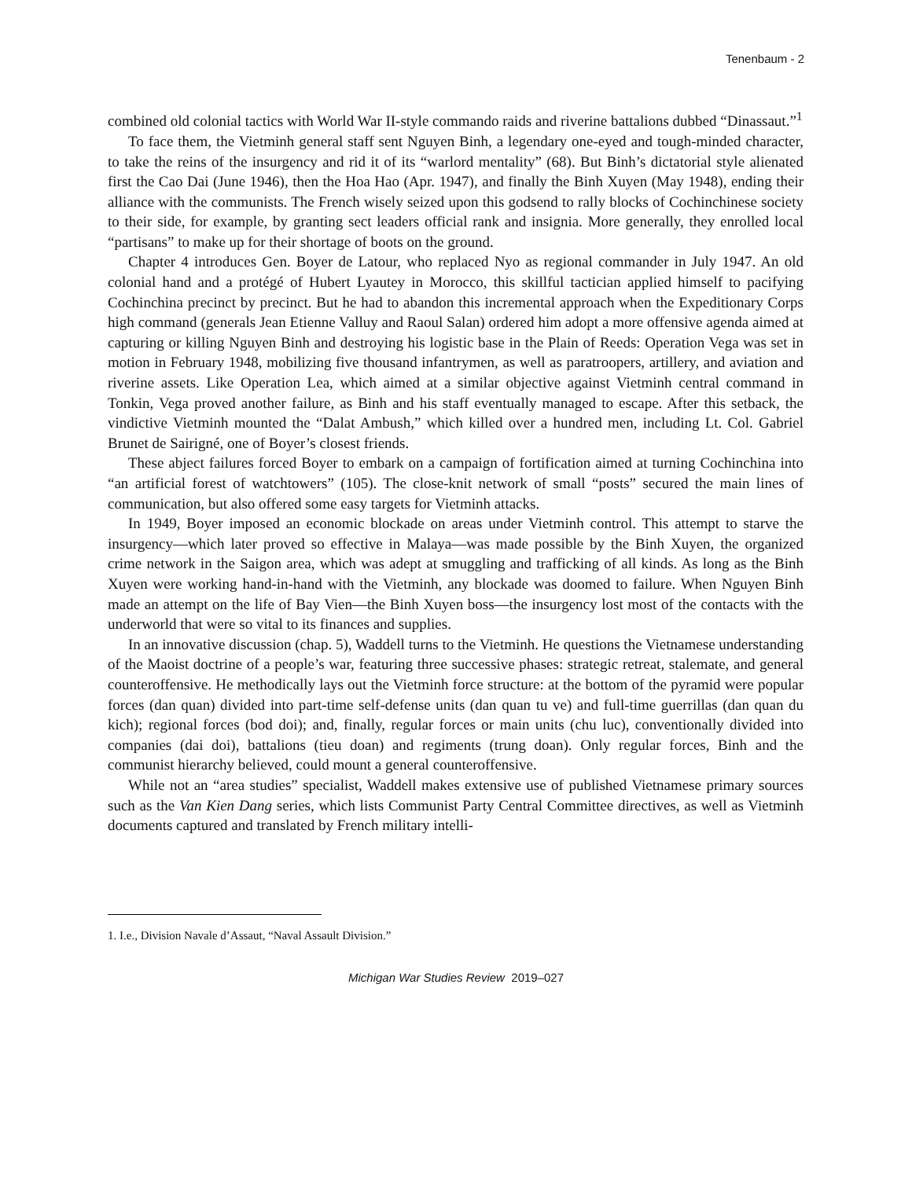Tenenbaum - 2
combined old colonial tactics with World War II-style commando raids and riverine battalions dubbed “Dinassaut.”<sup>1</sup>
To face them, the Vietminh general staff sent Nguyen Binh, a legendary one-eyed and tough-minded character, to take the reins of the insurgency and rid it of its “warlord mentality” (68). But Binh’s dictatorial style alienated first the Cao Dai (June 1946), then the Hoa Hao (Apr. 1947), and finally the Binh Xuyen (May 1948), ending their alliance with the communists. The French wisely seized upon this godsend to rally blocks of Cochinchinese society to their side, for example, by granting sect leaders official rank and insignia. More generally, they enrolled local “partisans” to make up for their shortage of boots on the ground.
Chapter 4 introduces Gen. Boyer de Latour, who replaced Nyo as regional commander in July 1947. An old colonial hand and a protégé of Hubert Lyautey in Morocco, this skillful tactician applied himself to pacifying Cochinchina precinct by precinct. But he had to abandon this incremental approach when the Expeditionary Corps high command (generals Jean Etienne Valluy and Raoul Salan) ordered him adopt a more offensive agenda aimed at capturing or killing Nguyen Binh and destroying his logistic base in the Plain of Reeds: Operation Vega was set in motion in February 1948, mobilizing five thousand infantrymen, as well as paratroopers, artillery, and aviation and riverine assets. Like Operation Lea, which aimed at a similar objective against Vietminh central command in Tonkin, Vega proved another failure, as Binh and his staff eventually managed to escape. After this setback, the vindictive Vietminh mounted the “Dalat Ambush,” which killed over a hundred men, including Lt. Col. Gabriel Brunet de Sairigné, one of Boyer’s closest friends.
These abject failures forced Boyer to embark on a campaign of fortification aimed at turning Cochinchina into “an artificial forest of watchtowers” (105). The close-knit network of small “posts” secured the main lines of communication, but also offered some easy targets for Vietminh attacks.
In 1949, Boyer imposed an economic blockade on areas under Vietminh control. This attempt to starve the insurgency—which later proved so effective in Malaya—was made possible by the Binh Xuyen, the organized crime network in the Saigon area, which was adept at smuggling and trafficking of all kinds. As long as the Binh Xuyen were working hand-in-hand with the Vietminh, any blockade was doomed to failure. When Nguyen Binh made an attempt on the life of Bay Vien—the Binh Xuyen boss—the insurgency lost most of the contacts with the underworld that were so vital to its finances and supplies.
In an innovative discussion (chap. 5), Waddell turns to the Vietminh. He questions the Vietnamese understanding of the Maoist doctrine of a people’s war, featuring three successive phases: strategic retreat, stalemate, and general counteroffensive. He methodically lays out the Vietminh force structure: at the bottom of the pyramid were popular forces (dan quan) divided into part-time self-defense units (dan quan tu ve) and full-time guerrillas (dan quan du kich); regional forces (bod doi); and, finally, regular forces or main units (chu luc), conventionally divided into companies (dai doi), battalions (tieu doan) and regiments (trung doan). Only regular forces, Binh and the communist hierarchy believed, could mount a general counteroffensive.
While not an “area studies” specialist, Waddell makes extensive use of published Vietnamese primary sources such as the Van Kien Dang series, which lists Communist Party Central Committee directives, as well as Vietminh documents captured and translated by French military intelli-
1. I.e., Division Navale d’Assaut, “Naval Assault Division.”
Michigan War Studies Review 2019–027